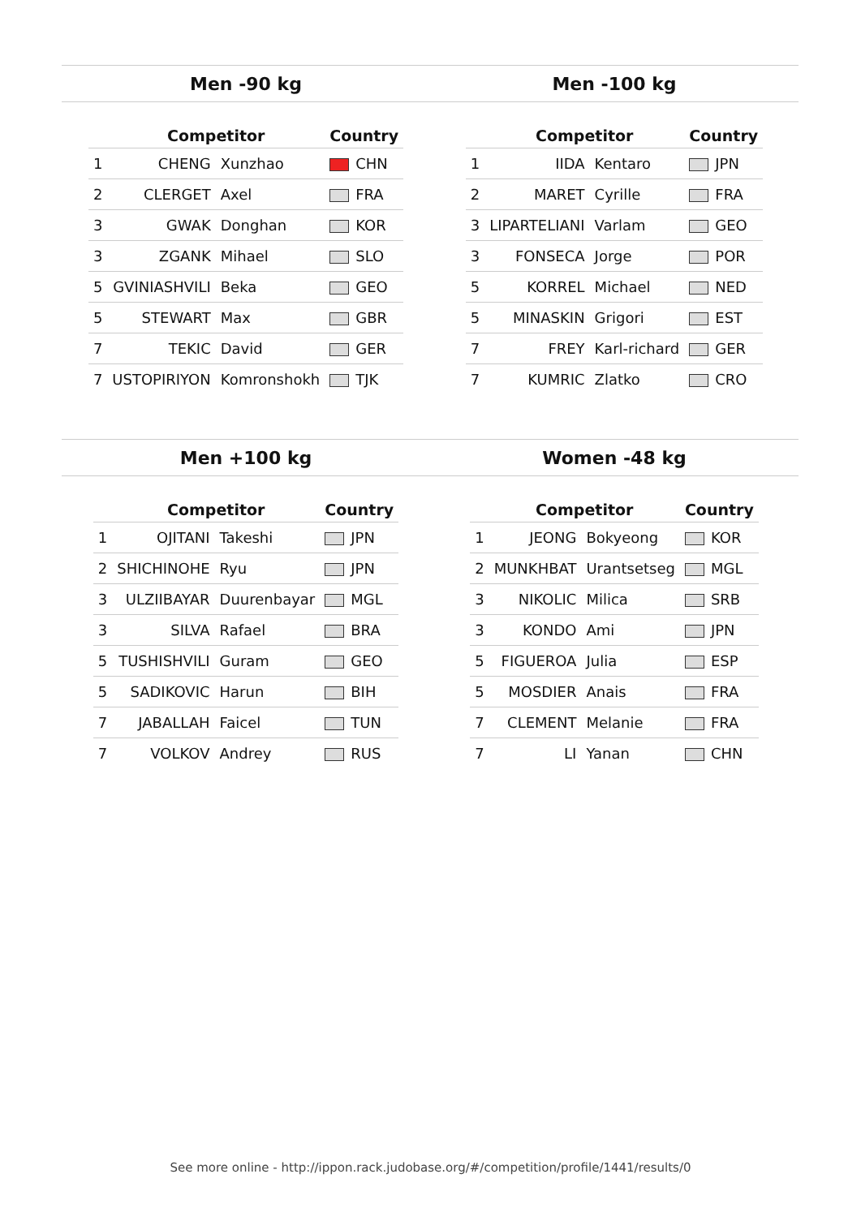Men -90 kg Men -100 kg
| | Competitor | | Country |
| --- | --- | --- | --- |
| 1 | CHENG | Xunzhao | CHN |
| 2 | CLERGET | Axel | FRA |
| 3 | GWAK | Donghan | KOR |
| 3 | ZGANK | Mihael | SLO |
| 5 | GVINIASHVILI | Beka | GEO |
| 5 | STEWART | Max | GBR |
| 7 | TEKIC | David | GER |
| 7 | USTOPIRIYON | Komronshokh | TJK |
| | Competitor | | Country |
| --- | --- | --- | --- |
| 1 | IIDA | Kentaro | JPN |
| 2 | MARET | Cyrille | FRA |
| 3 | LIPARTELIANI | Varlam | GEO |
| 3 | FONSECA | Jorge | POR |
| 5 | KORREL | Michael | NED |
| 5 | MINASKIN | Grigori | EST |
| 7 | FREY | Karl-richard | GER |
| 7 | KUMRIC | Zlatko | CRO |
Men +100 kg Women -48 kg
| | Competitor | | Country |
| --- | --- | --- | --- |
| 1 | OJITANI | Takeshi | JPN |
| 2 | SHICHINOHE | Ryu | JPN |
| 3 | ULZIIBAYAR | Duurenbayar | MGL |
| 3 | SILVA | Rafael | BRA |
| 5 | TUSHISHVILI | Guram | GEO |
| 5 | SADIKOVIC | Harun | BIH |
| 7 | JABALLAH | Faicel | TUN |
| 7 | VOLKOV | Andrey | RUS |
| | Competitor | | Country |
| --- | --- | --- | --- |
| 1 | JEONG | Bokyeong | KOR |
| 2 | MUNKHBAT | Urantsetseg | MGL |
| 3 | NIKOLIC | Milica | SRB |
| 3 | KONDO | Ami | JPN |
| 5 | FIGUEROA | Julia | ESP |
| 5 | MOSDIER | Anais | FRA |
| 7 | CLEMENT | Melanie | FRA |
| 7 | LI | Yanan | CHN |
See more online - http://ippon.rack.judobase.org/#/competition/profile/1441/results/0